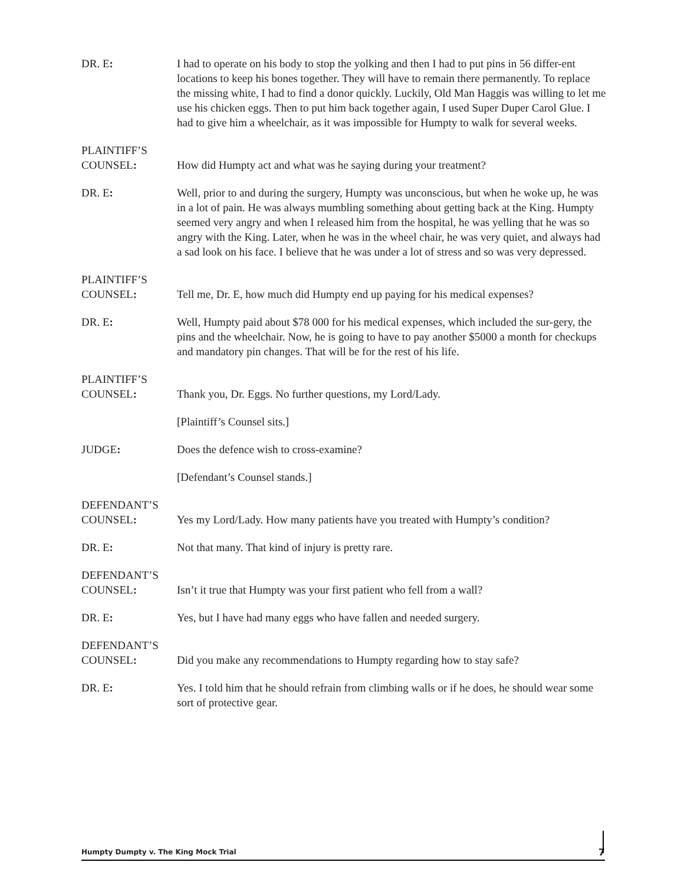DR. E: I had to operate on his body to stop the yolking and then I had to put pins in 56 differ-ent locations to keep his bones together. They will have to remain there permanently. To replace the missing white, I had to find a donor quickly. Luckily, Old Man Haggis was willing to let me use his chicken eggs. Then to put him back together again, I used Super Duper Carol Glue. I had to give him a wheelchair, as it was impossible for Humpty to walk for several weeks.
PLAINTIFF’S
COUNSEL:
How did Humpty act and what was he saying during your treatment?
DR. E: Well, prior to and during the surgery, Humpty was unconscious, but when he woke up, he was in a lot of pain. He was always mumbling something about getting back at the King. Humpty seemed very angry and when I released him from the hospital, he was yelling that he was so angry with the King. Later, when he was in the wheel chair, he was very quiet, and always had a sad look on his face. I believe that he was under a lot of stress and so was very depressed.
PLAINTIFF’S
COUNSEL:
Tell me, Dr. E, how much did Humpty end up paying for his medical expenses?
DR. E: Well, Humpty paid about $78 000 for his medical expenses, which included the sur-gery, the pins and the wheelchair. Now, he is going to have to pay another $5000 a month for checkups and mandatory pin changes. That will be for the rest of his life.
PLAINTIFF’S
COUNSEL:
Thank you, Dr. Eggs. No further questions, my Lord/Lady.
[Plaintiff’s Counsel sits.]
JUDGE: Does the defence wish to cross-examine?
[Defendant’s Counsel stands.]
DEFENDANT’S
COUNSEL:
Yes my Lord/Lady. How many patients have you treated with Humpty’s condition?
DR. E: Not that many. That kind of injury is pretty rare.
DEFENDANT’S
COUNSEL:
Isn’t it true that Humpty was your first patient who fell from a wall?
DR. E: Yes, but I have had many eggs who have fallen and needed surgery.
DEFENDANT’S
COUNSEL:
Did you make any recommendations to Humpty regarding how to stay safe?
DR. E: Yes. I told him that he should refrain from climbing walls or if he does, he should wear some sort of protective gear.
Humpty Dumpty v. The King Mock Trial 7